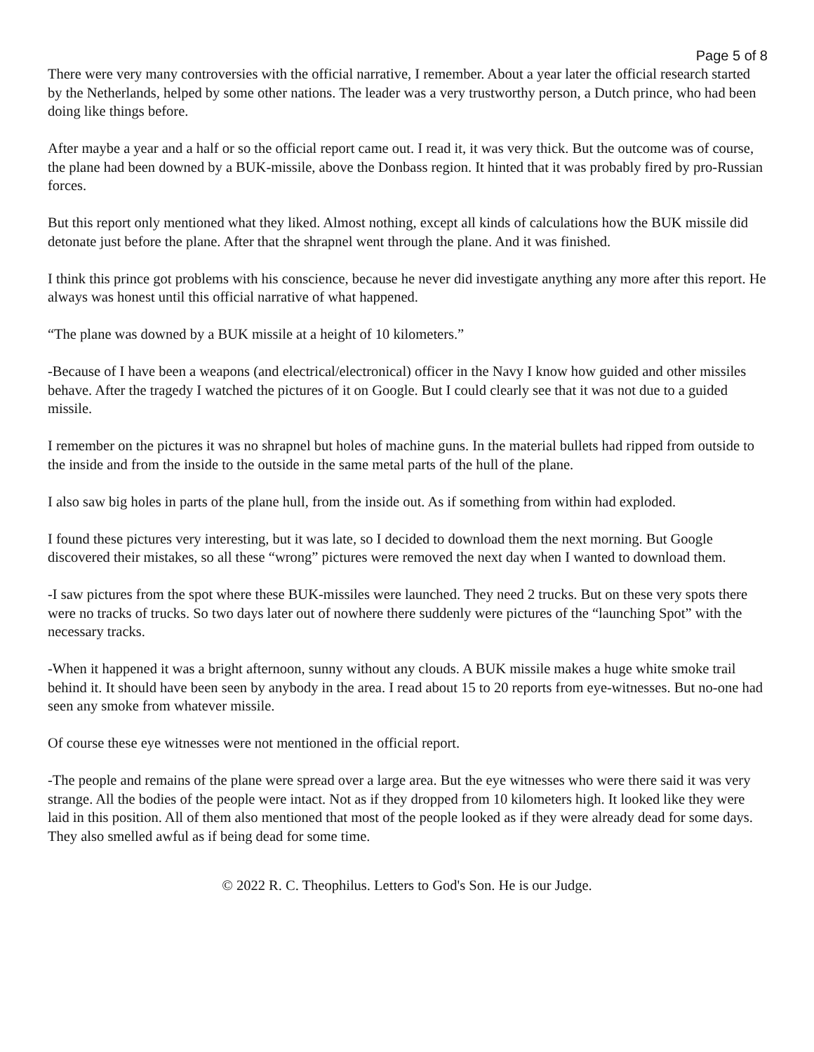Page 5 of 8
There were very many controversies with the official narrative, I remember. About a year later the official research started by the Netherlands, helped by some other nations. The leader was a very trustworthy person, a Dutch prince, who had been doing like things before.
After maybe a year and a half or so the official report came out. I read it, it was very thick. But the outcome was of course, the plane had been downed by a BUK-missile, above the Donbass region. It hinted that it was probably fired by pro-Russian forces.
But this report only mentioned what they liked. Almost nothing, except all kinds of calculations how the BUK missile did detonate just before the plane. After that the shrapnel went through the plane. And it was finished.
I think this prince got problems with his conscience, because he never did investigate anything any more after this report. He always was honest until this official narrative of what happened.
“The plane was downed by a BUK missile at a height of 10 kilometers.”
-Because of I have been a weapons (and electrical/electronical) officer in the Navy I know how guided and other missiles behave. After the tragedy I watched the pictures of it on Google. But I could clearly see that it was not due to a guided missile.
I remember on the pictures it was no shrapnel but holes of machine guns. In the material bullets had ripped from outside to the inside and from the inside to the outside in the same metal parts of the hull of the plane.
I also saw big holes in parts of the plane hull, from the inside out. As if something from within had exploded.
I found these pictures very interesting, but it was late, so I decided to download them the next morning. But Google discovered their mistakes, so all these “wrong” pictures were removed the next day when I wanted to download them.
-I saw pictures from the spot where these BUK-missiles were launched. They need 2 trucks. But on these very spots there were no tracks of trucks. So two days later out of nowhere there suddenly were pictures of the “launching Spot” with the necessary tracks.
-When it happened it was a bright afternoon, sunny without any clouds. A BUK missile makes a huge white smoke trail behind it. It should have been seen by anybody in the area. I read about 15 to 20 reports from eye-witnesses. But no-one had seen any smoke from whatever missile.
Of course these eye witnesses were not mentioned in the official report.
-The people and remains of the plane were spread over a large area. But the eye witnesses who were there said it was very strange. All the bodies of the people were intact. Not as if they dropped from 10 kilometers high. It looked like they were laid in this position. All of them also mentioned that most of the people looked as if they were already dead for some days. They also smelled awful as if being dead for some time.
© 2022 R. C. Theophilus. Letters to God's Son. He is our Judge.